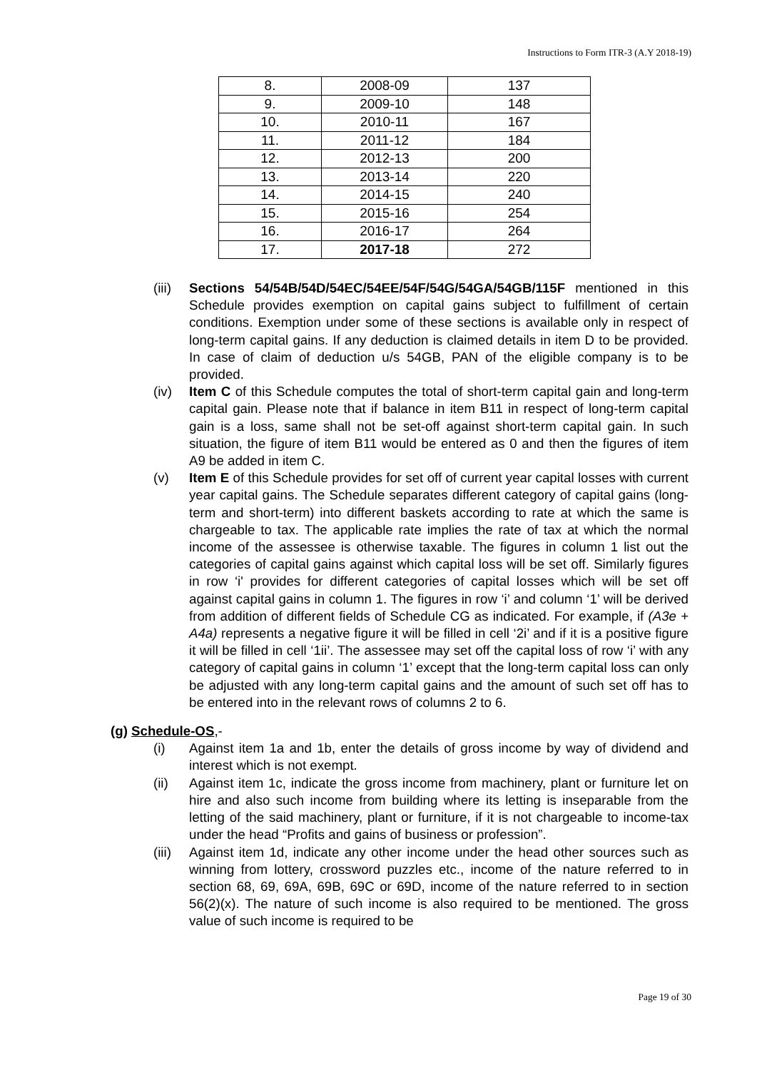Instructions to Form ITR-3 (A.Y 2018-19)
| 8. | 2008-09 | 137 |
| 9. | 2009-10 | 148 |
| 10. | 2010-11 | 167 |
| 11. | 2011-12 | 184 |
| 12. | 2012-13 | 200 |
| 13. | 2013-14 | 220 |
| 14. | 2014-15 | 240 |
| 15. | 2015-16 | 254 |
| 16. | 2016-17 | 264 |
| 17. | 2017-18 | 272 |
(iii)
Sections 54/54B/54D/54EC/54EE/54F/54G/54GA/54GB/115F mentioned in this Schedule provides exemption on capital gains subject to fulfillment of certain conditions. Exemption under some of these sections is available only in respect of long-term capital gains. If any deduction is claimed details in item D to be provided. In case of claim of deduction u/s 54GB, PAN of the eligible company is to be provided.
(iv) Item C of this Schedule computes the total of short-term capital gain and long-term capital gain. Please note that if balance in item B11 in respect of long-term capital gain is a loss, same shall not be set-off against short-term capital gain. In such situation, the figure of item B11 would be entered as 0 and then the figures of item A9 be added in item C.
(v) Item E of this Schedule provides for set off of current year capital losses with current year capital gains. The Schedule separates different category of capital gains (long-term and short-term) into different baskets according to rate at which the same is chargeable to tax. The applicable rate implies the rate of tax at which the normal income of the assessee is otherwise taxable. The figures in column 1 list out the categories of capital gains against which capital loss will be set off. Similarly figures in row ‘i' provides for different categories of capital losses which will be set off against capital gains in column 1. The figures in row ‘i’ and column ‘1’ will be derived from addition of different fields of Schedule CG as indicated. For example, if (A3e + A4a) represents a negative figure it will be filled in cell ‘2i’ and if it is a positive figure it will be filled in cell ‘1ii’. The assessee may set off the capital loss of row ‘i’ with any category of capital gains in column ‘1’ except that the long-term capital loss can only be adjusted with any long-term capital gains and the amount of such set off has to be entered into in the relevant rows of columns 2 to 6.
(g) Schedule-OS,-
(i) Against item 1a and 1b, enter the details of gross income by way of dividend and interest which is not exempt.
(ii) Against item 1c, indicate the gross income from machinery, plant or furniture let on hire and also such income from building where its letting is inseparable from the letting of the said machinery, plant or furniture, if it is not chargeable to income-tax under the head “Profits and gains of business or profession”.
(iii)
Against item 1d, indicate any other income under the head other sources such as winning from lottery, crossword puzzles etc., income of the nature referred to in section 68, 69, 69A, 69B, 69C or 69D, income of the nature referred to in section 56(2)(x). The nature of such income is also required to be mentioned. The gross value of such income is required to be
Page 19 of 30